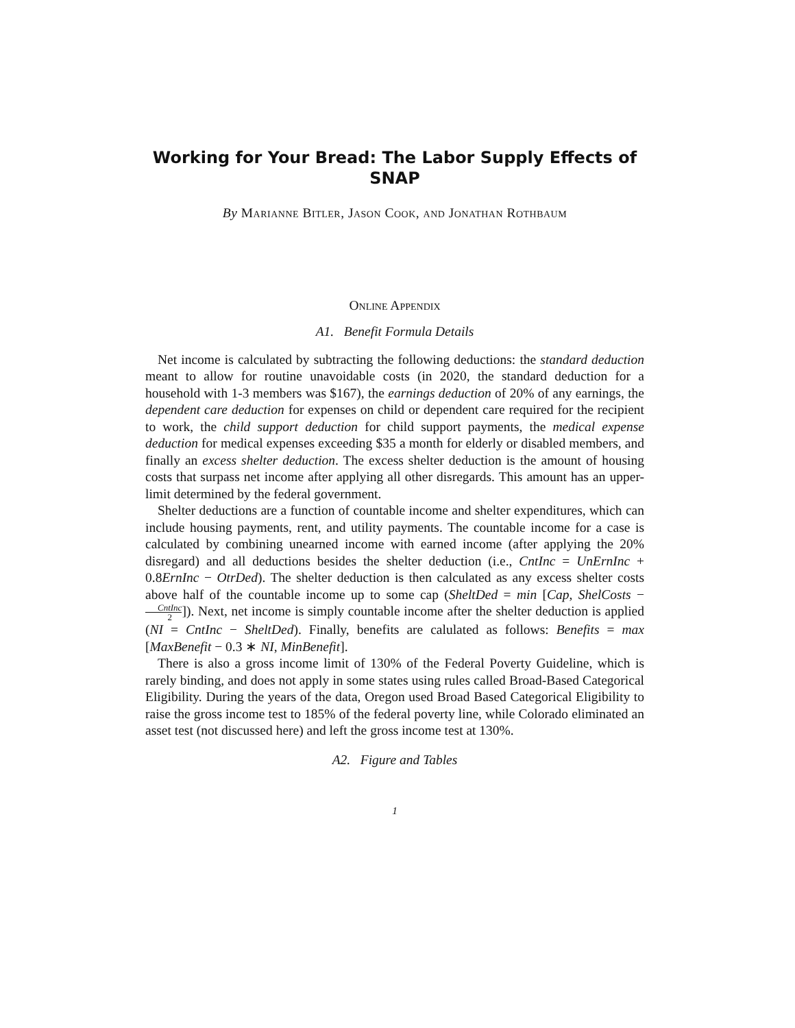Working for Your Bread: The Labor Supply Effects of SNAP
By Marianne Bitler, Jason Cook, and Jonathan Rothbaum
Online Appendix
A1. Benefit Formula Details
Net income is calculated by subtracting the following deductions: the standard deduction meant to allow for routine unavoidable costs (in 2020, the standard deduction for a household with 1-3 members was $167), the earnings deduction of 20% of any earnings, the dependent care deduction for expenses on child or dependent care required for the recipient to work, the child support deduction for child support payments, the medical expense deduction for medical expenses exceeding $35 a month for elderly or disabled members, and finally an excess shelter deduction. The excess shelter deduction is the amount of housing costs that surpass net income after applying all other disregards. This amount has an upper-limit determined by the federal government.
Shelter deductions are a function of countable income and shelter expenditures, which can include housing payments, rent, and utility payments. The countable income for a case is calculated by combining unearned income with earned income (after applying the 20% disregard) and all deductions besides the shelter deduction (i.e., CntInc = UnErnInc + 0.8ErnInc − OtrDed). The shelter deduction is then calculated as any excess shelter costs above half of the countable income up to some cap (SheltDed = min [Cap, ShelCosts − CntInc 2]). Next, net income is simply countable income after the shelter deduction is applied (NI = CntInc − SheltDed). Finally, benefits are calulated as follows: Benefits = max [MaxBenefit − 0.3 ∗ NI, MinBenefit].
There is also a gross income limit of 130% of the Federal Poverty Guideline, which is rarely binding, and does not apply in some states using rules called Broad-Based Categorical Eligibility. During the years of the data, Oregon used Broad Based Categorical Eligibility to raise the gross income test to 185% of the federal poverty line, while Colorado eliminated an asset test (not discussed here) and left the gross income test at 130%.
A2. Figure and Tables
1